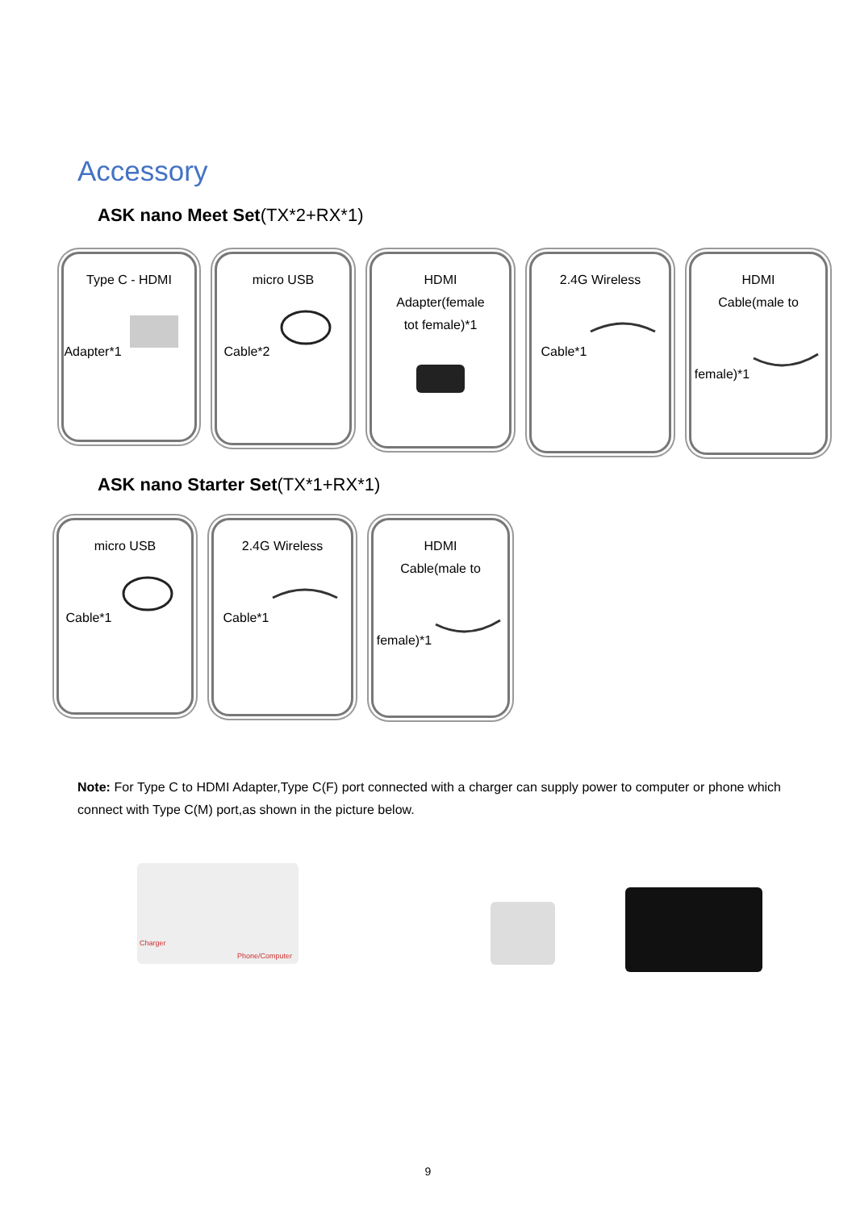Accessory
ASK nano Meet Set(TX*2+RX*1)
Type C - HDMI
Adapter*1
micro USB
Cable*2
HDMI
Adapter(female
tot female)*1
2.4G Wireless
Cable*1
HDMI
Cable(male to
female)*1
ASK nano Starter Set(TX*1+RX*1)
micro USB
Cable*1
2.4G Wireless
Cable*1
HDMI
Cable(male to
female)*1
Note: For Type C to HDMI Adapter,Type C(F) port connected with a charger can supply power to computer or phone which connect with Type C(M) port,as shown in the picture below.
Charger
Phone/Computer
9